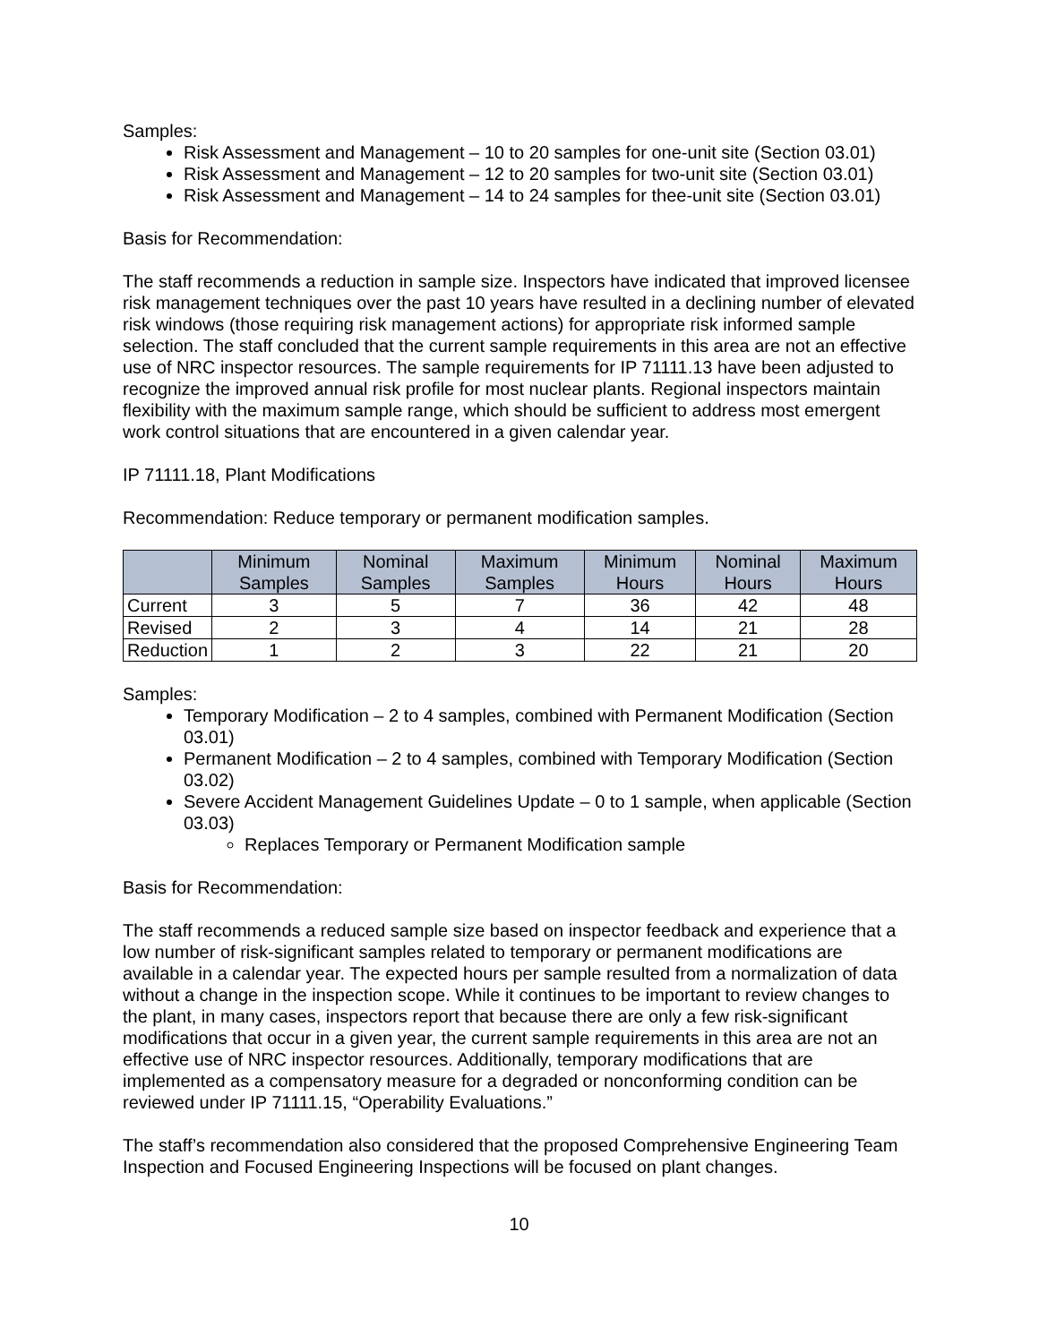Samples:
Risk Assessment and Management – 10 to 20 samples for one-unit site (Section 03.01)
Risk Assessment and Management – 12 to 20 samples for two-unit site (Section 03.01)
Risk Assessment and Management – 14 to 24 samples for thee-unit site (Section 03.01)
Basis for Recommendation:
The staff recommends a reduction in sample size. Inspectors have indicated that improved licensee risk management techniques over the past 10 years have resulted in a declining number of elevated risk windows (those requiring risk management actions) for appropriate risk informed sample selection. The staff concluded that the current sample requirements in this area are not an effective use of NRC inspector resources. The sample requirements for IP 71111.13 have been adjusted to recognize the improved annual risk profile for most nuclear plants. Regional inspectors maintain flexibility with the maximum sample range, which should be sufficient to address most emergent work control situations that are encountered in a given calendar year.
IP 71111.18, Plant Modifications
Recommendation: Reduce temporary or permanent modification samples.
| | Minimum Samples | Nominal Samples | Maximum Samples | Minimum Hours | Nominal Hours | Maximum Hours |
| --- | --- | --- | --- | --- | --- | --- |
| Current | 3 | 5 | 7 | 36 | 42 | 48 |
| Revised | 2 | 3 | 4 | 14 | 21 | 28 |
| Reduction | 1 | 2 | 3 | 22 | 21 | 20 |
Samples:
Temporary Modification – 2 to 4 samples, combined with Permanent Modification (Section 03.01)
Permanent Modification – 2 to 4 samples, combined with Temporary Modification (Section 03.02)
Severe Accident Management Guidelines Update – 0 to 1 sample, when applicable (Section 03.03)
Replaces Temporary or Permanent Modification sample
Basis for Recommendation:
The staff recommends a reduced sample size based on inspector feedback and experience that a low number of risk-significant samples related to temporary or permanent modifications are available in a calendar year. The expected hours per sample resulted from a normalization of data without a change in the inspection scope. While it continues to be important to review changes to the plant, in many cases, inspectors report that because there are only a few risk-significant modifications that occur in a given year, the current sample requirements in this area are not an effective use of NRC inspector resources. Additionally, temporary modifications that are implemented as a compensatory measure for a degraded or nonconforming condition can be reviewed under IP 71111.15, “Operability Evaluations.”
The staff’s recommendation also considered that the proposed Comprehensive Engineering Team Inspection and Focused Engineering Inspections will be focused on plant changes.
10